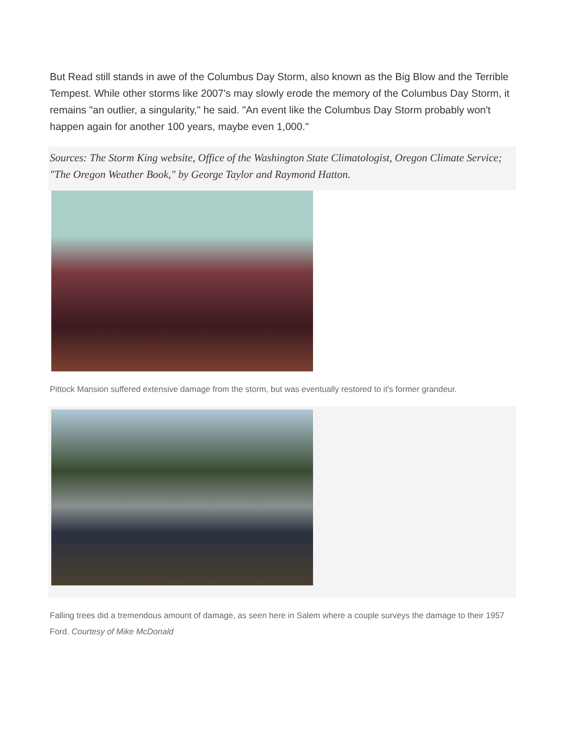But Read still stands in awe of the Columbus Day Storm, also known as the Big Blow and the Terrible Tempest. While other storms like 2007's may slowly erode the memory of the Columbus Day Storm, it remains "an outlier, a singularity," he said. "An event like the Columbus Day Storm probably won't happen again for another 100 years, maybe even 1,000."
Sources: The Storm King website, Office of the Washington State Climatologist, Oregon Climate Service; "The Oregon Weather Book," by George Taylor and Raymond Hatton.
Pittock Mansion suffered extensive damage from the storm, but was eventually restored to it's former grandeur.
Falling trees did a tremendous amount of damage, as seen here in Salem where a couple surveys the damage to their 1957 Ford. Courtesy of Mike McDonald